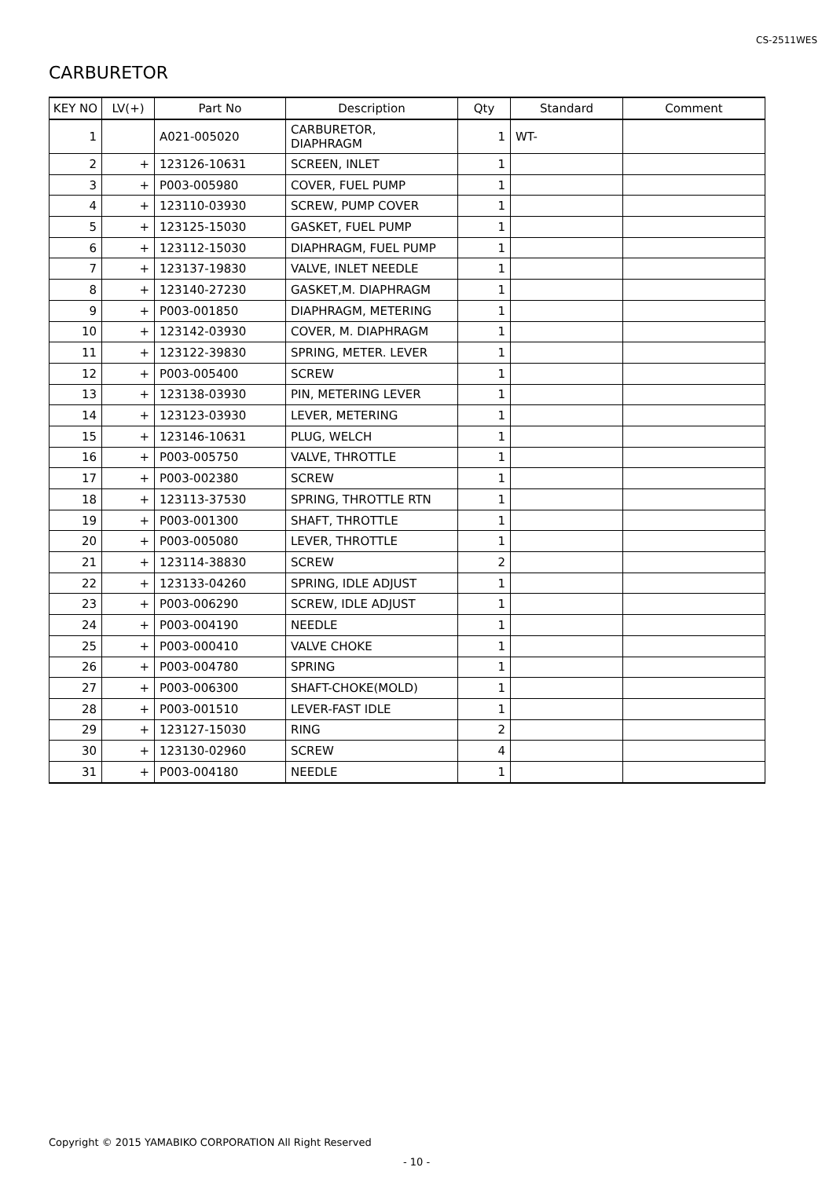CS-2511WES
CARBURETOR
| KEY NO | LV(+) | Part No | Description | Qty | Standard | Comment |
| --- | --- | --- | --- | --- | --- | --- |
| 1 | | A021-005020 | CARBURETOR, DIAPHRAGM | 1 | WT- | |
| 2 | + | 123126-10631 | SCREEN, INLET | 1 | | |
| 3 | + | P003-005980 | COVER, FUEL PUMP | 1 | | |
| 4 | + | 123110-03930 | SCREW, PUMP COVER | 1 | | |
| 5 | + | 123125-15030 | GASKET, FUEL PUMP | 1 | | |
| 6 | + | 123112-15030 | DIAPHRAGM, FUEL PUMP | 1 | | |
| 7 | + | 123137-19830 | VALVE, INLET NEEDLE | 1 | | |
| 8 | + | 123140-27230 | GASKET,M. DIAPHRAGM | 1 | | |
| 9 | + | P003-001850 | DIAPHRAGM, METERING | 1 | | |
| 10 | + | 123142-03930 | COVER, M. DIAPHRAGM | 1 | | |
| 11 | + | 123122-39830 | SPRING, METER. LEVER | 1 | | |
| 12 | + | P003-005400 | SCREW | 1 | | |
| 13 | + | 123138-03930 | PIN, METERING LEVER | 1 | | |
| 14 | + | 123123-03930 | LEVER, METERING | 1 | | |
| 15 | + | 123146-10631 | PLUG, WELCH | 1 | | |
| 16 | + | P003-005750 | VALVE, THROTTLE | 1 | | |
| 17 | + | P003-002380 | SCREW | 1 | | |
| 18 | + | 123113-37530 | SPRING, THROTTLE RTN | 1 | | |
| 19 | + | P003-001300 | SHAFT, THROTTLE | 1 | | |
| 20 | + | P003-005080 | LEVER, THROTTLE | 1 | | |
| 21 | + | 123114-38830 | SCREW | 2 | | |
| 22 | + | 123133-04260 | SPRING, IDLE ADJUST | 1 | | |
| 23 | + | P003-006290 | SCREW, IDLE ADJUST | 1 | | |
| 24 | + | P003-004190 | NEEDLE | 1 | | |
| 25 | + | P003-000410 | VALVE CHOKE | 1 | | |
| 26 | + | P003-004780 | SPRING | 1 | | |
| 27 | + | P003-006300 | SHAFT-CHOKE(MOLD) | 1 | | |
| 28 | + | P003-001510 | LEVER-FAST IDLE | 1 | | |
| 29 | + | 123127-15030 | RING | 2 | | |
| 30 | + | 123130-02960 | SCREW | 4 | | |
| 31 | + | P003-004180 | NEEDLE | 1 | | |
Copyright © 2015 YAMABIKO CORPORATION All Right Reserved
- 10 -